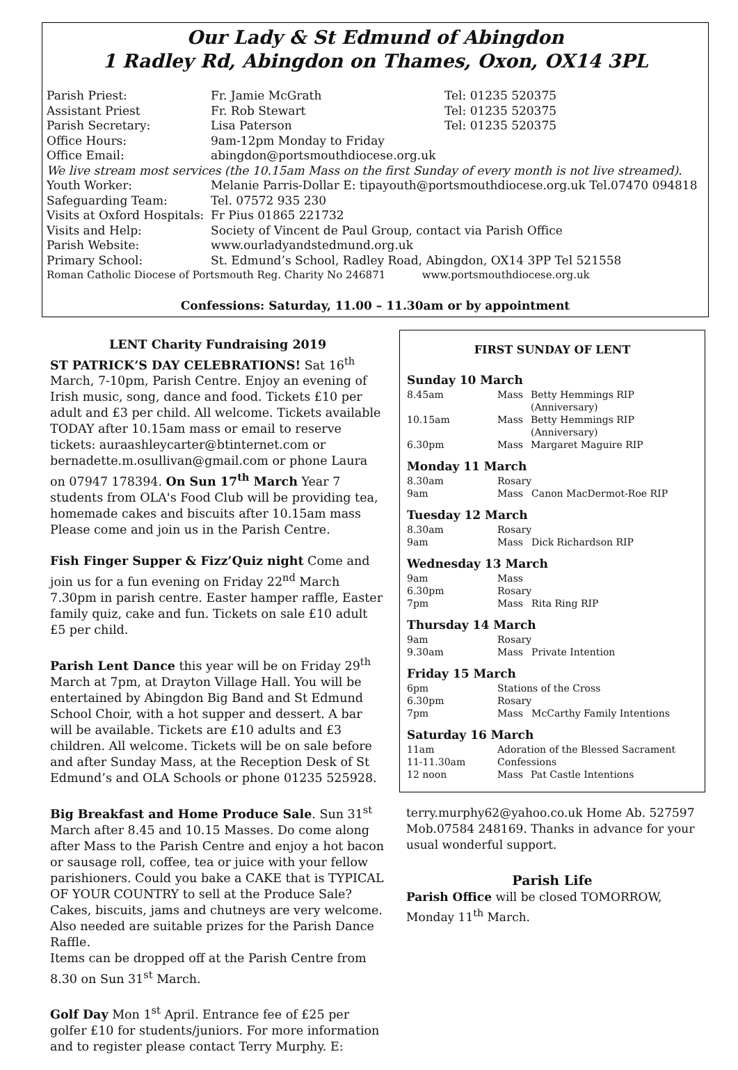Our Lady & St Edmund of Abingdon
1 Radley Rd, Abingdon on Thames, Oxon, OX14 3PL
| Parish Priest: | Fr. Jamie McGrath | Tel: 01235 520375 |
| Assistant Priest | Fr. Rob Stewart | Tel: 01235 520375 |
| Parish Secretary: | Lisa Paterson | Tel: 01235 520375 |
| Office Hours: | 9am-12pm Monday to Friday | |
| Office Email: | abingdon@portsmouthdiocese.org.uk | |
| We live stream most services (the 10.15am Mass on the first Sunday of every month is not live streamed). | | |
| Youth Worker: | Melanie Parris-Dollar E: tipayouth@portsmouthdiocese.org.uk Tel.07470 094818 | |
| Safeguarding Team: | Tel. 07572 935 230 | |
| Visits at Oxford Hospitals: | Fr Pius 01865 221732 | |
| Visits and Help: | Society of Vincent de Paul Group, contact via Parish Office | |
| Parish Website: | www.ourladyandstedmund.org.uk | |
| Primary School: | St. Edmund’s School, Radley Road, Abingdon, OX14 3PP Tel 521558 | |
| Roman Catholic Diocese of Portsmouth Reg. Charity No 246871 www.portsmouthdiocese.org.uk | | |
Confessions: Saturday, 11.00 – 11.30am or by appointment
LENT Charity Fundraising 2019
ST PATRICK’S DAY CELEBRATIONS! Sat 16<sup>th</sup> March, 7-10pm, Parish Centre. Enjoy an evening of Irish music, song, dance and food. Tickets £10 per adult and £3 per child. All welcome. Tickets available TODAY after 10.15am mass or email to reserve tickets: auraashleycarter@btinternet.com or bernadette.m.osullivan@gmail.com or phone Laura on 07947 178394. On Sun 17<sup>th</sup> March Year 7 students from OLA's Food Club will be providing tea, homemade cakes and biscuits after 10.15am mass Please come and join us in the Parish Centre.
Fish Finger Supper & Fizz’Quiz night Come and join us for a fun evening on Friday 22<sup>nd</sup> March 7.30pm in parish centre. Easter hamper raffle, Easter family quiz, cake and fun. Tickets on sale £10 adult £5 per child.
Parish Lent Dance this year will be on Friday 29<sup>th</sup> March at 7pm, at Drayton Village Hall. You will be entertained by Abingdon Big Band and St Edmund School Choir, with a hot supper and dessert. A bar will be available. Tickets are £10 adults and £3 children. All welcome. Tickets will be on sale before and after Sunday Mass, at the Reception Desk of St Edmund’s and OLA Schools or phone 01235 525928.
Big Breakfast and Home Produce Sale. Sun 31<sup>st</sup> March after 8.45 and 10.15 Masses. Do come along after Mass to the Parish Centre and enjoy a hot bacon or sausage roll, coffee, tea or juice with your fellow parishioners. Could you bake a CAKE that is TYPICAL OF YOUR COUNTRY to sell at the Produce Sale? Cakes, biscuits, jams and chutneys are very welcome. Also needed are suitable prizes for the Parish Dance Raffle.
Items can be dropped off at the Parish Centre from 8.30 on Sun 31<sup>st</sup> March.
Golf Day Mon 1<sup>st</sup> April. Entrance fee of £25 per golfer £10 for students/juniors. For more information and to register please contact Terry Murphy. E:
FIRST SUNDAY OF LENT
Sunday 10 March
| 8.45am | Mass | Betty Hemmings RIP (Anniversary) |
| 10.15am | Mass | Betty Hemmings RIP (Anniversary) |
| 6.30pm | Mass | Margaret Maguire RIP |
Monday 11 March
| 8.30am | Rosary | |
| 9am | Mass | Canon MacDermot-Roe RIP |
Tuesday 12 March
| 8.30am | Rosary | |
| 9am | Mass | Dick Richardson RIP |
Wednesday 13 March
| 9am | Mass | |
| 6.30pm | Rosary | |
| 7pm | Mass | Rita Ring RIP |
Thursday 14 March
| 9am | Rosary | |
| 9.30am | Mass | Private Intention |
Friday 15 March
| 6pm | Stations of the Cross | |
| 6.30pm | Rosary | |
| 7pm | Mass | McCarthy Family Intentions |
Saturday 16 March
| 11am | Adoration of the Blessed Sacrament | |
| 11-11.30am | Confessions | |
| 12 noon | Mass | Pat Castle Intentions |
terry.murphy62@yahoo.co.uk Home Ab. 527597 Mob.07584 248169. Thanks in advance for your usual wonderful support.
Parish Life
Parish Office will be closed TOMORROW, Monday 11<sup>th</sup> March.